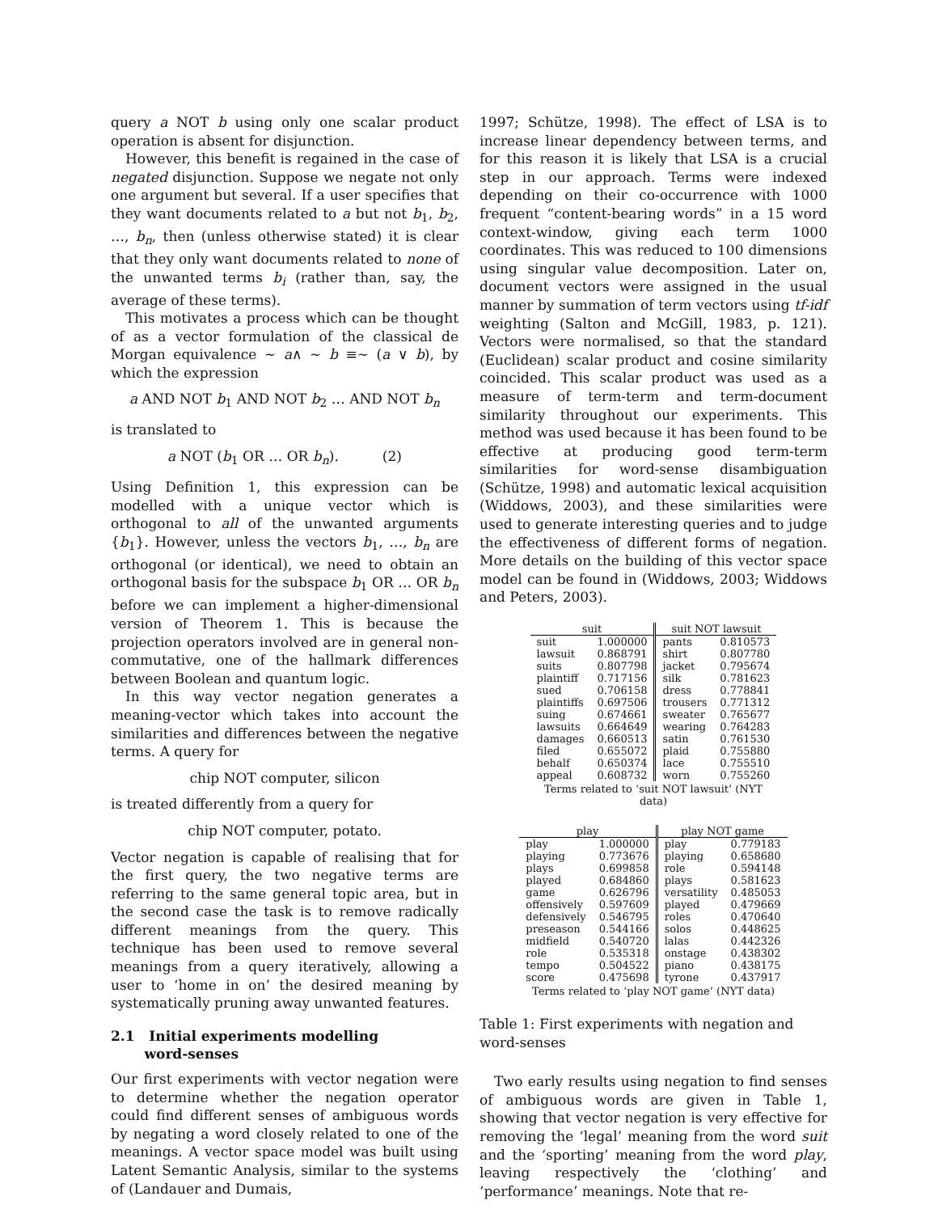query a NOT b using only one scalar product operation is absent for disjunction.
However, this benefit is regained in the case of negated disjunction. Suppose we negate not only one argument but several. If a user specifies that they want documents related to a but not b<sub>1</sub>, b<sub>2</sub>, …, b<sub>n</sub>, then (unless otherwise stated) it is clear that they only want documents related to none of the unwanted terms b<sub>i</sub> (rather than, say, the average of these terms).
This motivates a process which can be thought of as a vector formulation of the classical de Morgan equivalence ∼ a∧ ∼ b ≡∼ (a ∨ b), by which the expression
a AND NOT b<sub>1</sub> AND NOT b<sub>2</sub> … AND NOT b<sub>n</sub>
is translated to
a NOT (b<sub>1</sub> OR … OR b<sub>n</sub>). (2)
Using Definition 1, this expression can be modelled with a unique vector which is orthogonal to all of the unwanted arguments {b<sub>1</sub>}. However, unless the vectors b<sub>1</sub>, …, b<sub>n</sub> are orthogonal (or identical), we need to obtain an orthogonal basis for the subspace b<sub>1</sub> OR … OR b<sub>n</sub> before we can implement a higher-dimensional version of Theorem 1. This is because the projection operators involved are in general non-commutative, one of the hallmark differences between Boolean and quantum logic.
In this way vector negation generates a meaning-vector which takes into account the similarities and differences between the negative terms. A query for
chip NOT computer, silicon
is treated differently from a query for
chip NOT computer, potato.
Vector negation is capable of realising that for the first query, the two negative terms are referring to the same general topic area, but in the second case the task is to remove radically different meanings from the query. This technique has been used to remove several meanings from a query iteratively, allowing a user to ‘home in on’ the desired meaning by systematically pruning away unwanted features.
2.1 Initial experiments modelling
word-senses
Our first experiments with vector negation were to determine whether the negation operator could find different senses of ambiguous words by negating a word closely related to one of the meanings. A vector space model was built using Latent Semantic Analysis, similar to the systems of (Landauer and Dumais,
1997; Schütze, 1998). The effect of LSA is to increase linear dependency between terms, and for this reason it is likely that LSA is a crucial step in our approach. Terms were indexed depending on their co-occurrence with 1000 frequent “content-bearing words” in a 15 word context-window, giving each term 1000 coordinates. This was reduced to 100 dimensions using singular value decomposition. Later on, document vectors were assigned in the usual manner by summation of term vectors using tf-idf weighting (Salton and McGill, 1983, p. 121). Vectors were normalised, so that the standard (Euclidean) scalar product and cosine similarity coincided. This scalar product was used as a measure of term-term and term-document similarity throughout our experiments. This method was used because it has been found to be effective at producing good term-term similarities for word-sense disambiguation (Schütze, 1998) and automatic lexical acquisition (Widdows, 2003), and these similarities were used to generate interesting queries and to judge the effectiveness of different forms of negation. More details on the building of this vector space model can be found in (Widdows, 2003; Widdows and Peters, 2003).
Terms related to ‘suit NOT lawsuit’ (NYT data)
| suit | | suit NOT lawsuit | |
| --- | --- | --- | --- |
| suit | 1.000000 | pants | 0.810573 |
| lawsuit | 0.868791 | shirt | 0.807780 |
| suits | 0.807798 | jacket | 0.795674 |
| plaintiff | 0.717156 | silk | 0.781623 |
| sued | 0.706158 | dress | 0.778841 |
| plaintiffs | 0.697506 | trousers | 0.771312 |
| suing | 0.674661 | sweater | 0.765677 |
| lawsuits | 0.664649 | wearing | 0.764283 |
| damages | 0.660513 | satin | 0.761530 |
| filed | 0.655072 | plaid | 0.755880 |
| behalf | 0.650374 | lace | 0.755510 |
| appeal | 0.608732 | worn | 0.755260 |
Terms related to ‘play NOT game’ (NYT data)
| play | | play NOT game | |
| --- | --- | --- | --- |
| play | 1.000000 | play | 0.779183 |
| playing | 0.773676 | playing | 0.658680 |
| plays | 0.699858 | role | 0.594148 |
| played | 0.684860 | plays | 0.581623 |
| game | 0.626796 | versatility | 0.485053 |
| offensively | 0.597609 | played | 0.479669 |
| defensively | 0.546795 | roles | 0.470640 |
| preseason | 0.544166 | solos | 0.448625 |
| midfield | 0.540720 | lalas | 0.442326 |
| role | 0.535318 | onstage | 0.438302 |
| tempo | 0.504522 | piano | 0.438175 |
| score | 0.475698 | tyrone | 0.437917 |
Table 1: First experiments with negation and word-senses
Two early results using negation to find senses of ambiguous words are given in Table 1, showing that vector negation is very effective for removing the ‘legal’ meaning from the word suit and the ‘sporting’ meaning from the word play, leaving respectively the ‘clothing’ and ‘performance’ meanings. Note that re-